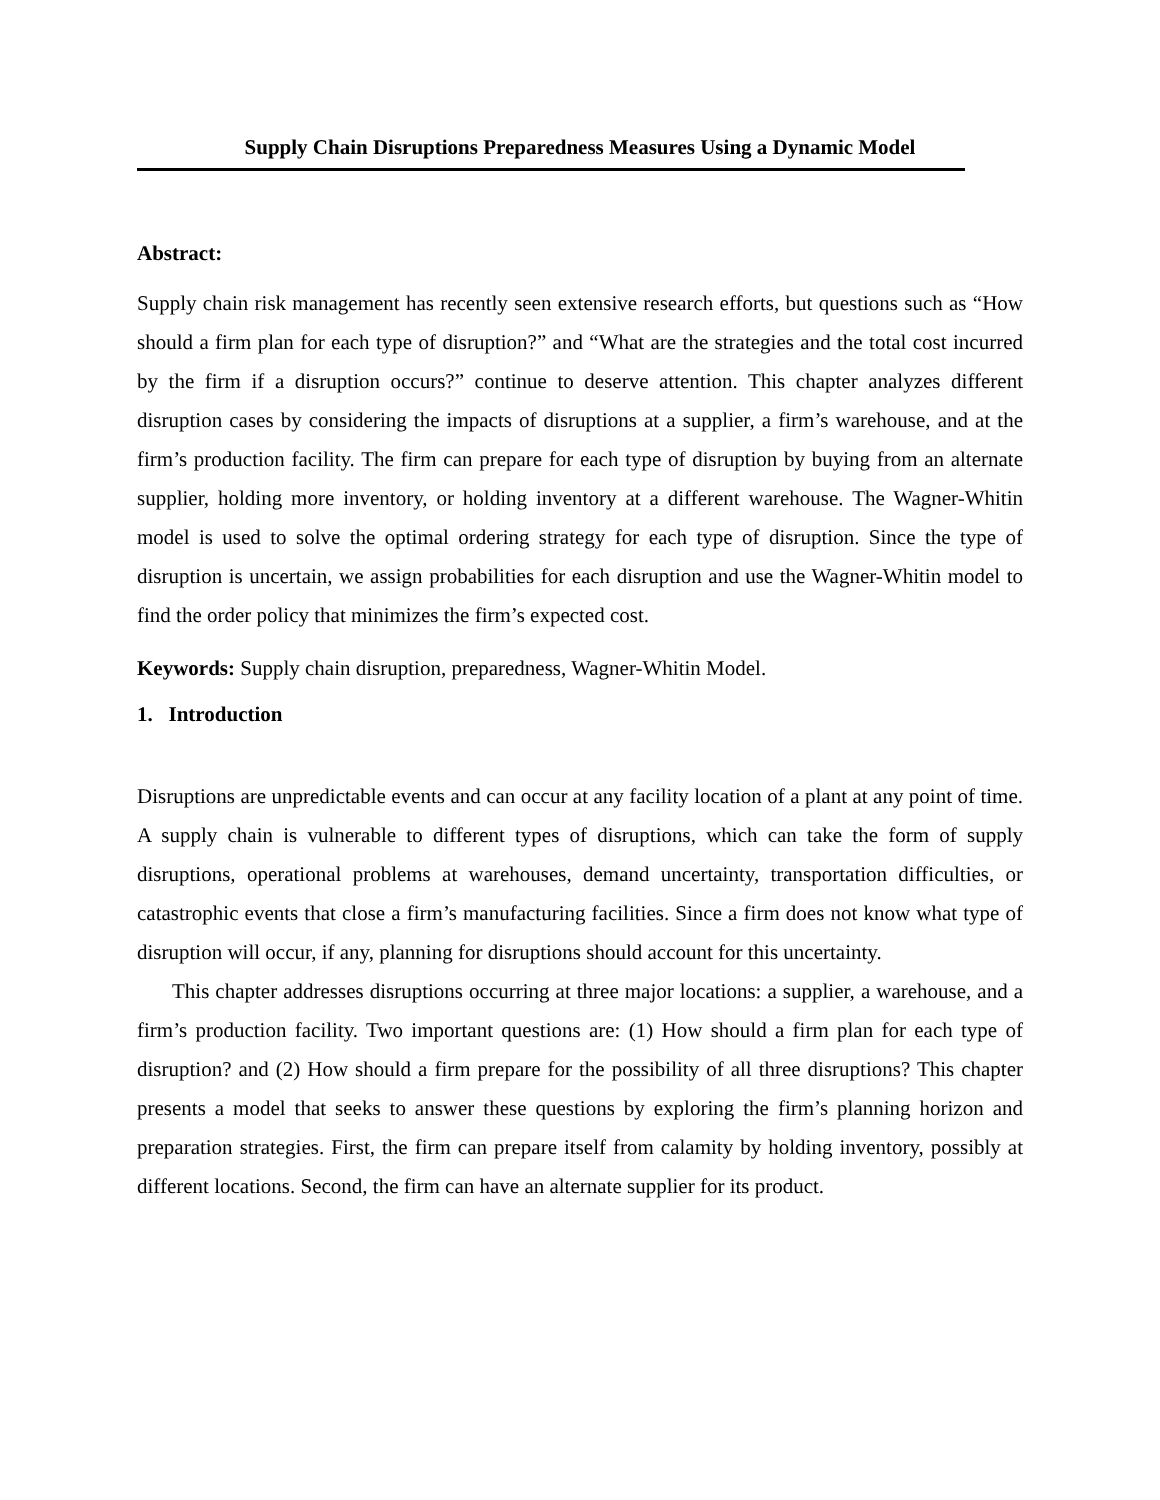Supply Chain Disruptions Preparedness Measures Using a Dynamic Model
Abstract:
Supply chain risk management has recently seen extensive research efforts, but questions such as “How should a firm plan for each type of disruption?” and “What are the strategies and the total cost incurred by the firm if a disruption occurs?” continue to deserve attention. This chapter analyzes different disruption cases by considering the impacts of disruptions at a supplier, a firm’s warehouse, and at the firm’s production facility. The firm can prepare for each type of disruption by buying from an alternate supplier, holding more inventory, or holding inventory at a different warehouse. The Wagner-Whitin model is used to solve the optimal ordering strategy for each type of disruption. Since the type of disruption is uncertain, we assign probabilities for each disruption and use the Wagner-Whitin model to find the order policy that minimizes the firm’s expected cost.
Keywords: Supply chain disruption, preparedness, Wagner-Whitin Model.
1. Introduction
Disruptions are unpredictable events and can occur at any facility location of a plant at any point of time. A supply chain is vulnerable to different types of disruptions, which can take the form of supply disruptions, operational problems at warehouses, demand uncertainty, transportation difficulties, or catastrophic events that close a firm’s manufacturing facilities. Since a firm does not know what type of disruption will occur, if any, planning for disruptions should account for this uncertainty.
This chapter addresses disruptions occurring at three major locations: a supplier, a warehouse, and a firm’s production facility. Two important questions are: (1) How should a firm plan for each type of disruption? and (2) How should a firm prepare for the possibility of all three disruptions? This chapter presents a model that seeks to answer these questions by exploring the firm’s planning horizon and preparation strategies. First, the firm can prepare itself from calamity by holding inventory, possibly at different locations. Second, the firm can have an alternate supplier for its product.